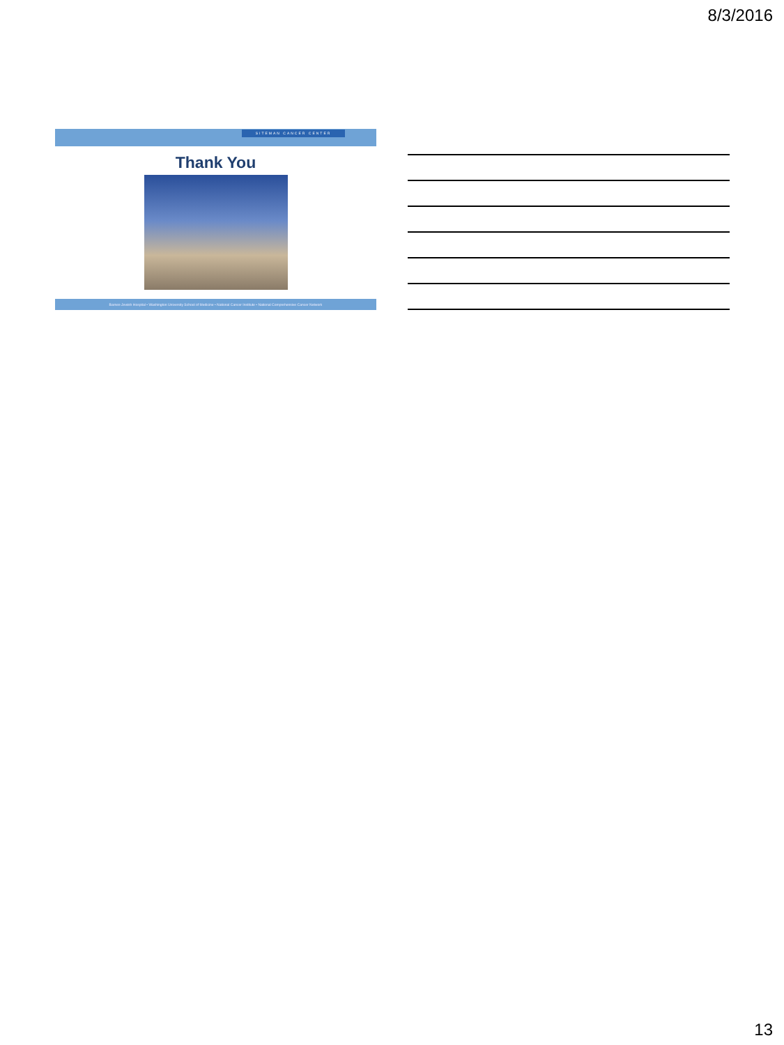8/3/2016
SITEMAN CANCER CENTER
Thank You
Barnes-Jewish Hospital • Washington University School of Medicine • National Cancer Institute • National Comprehensive Cancer Network
13